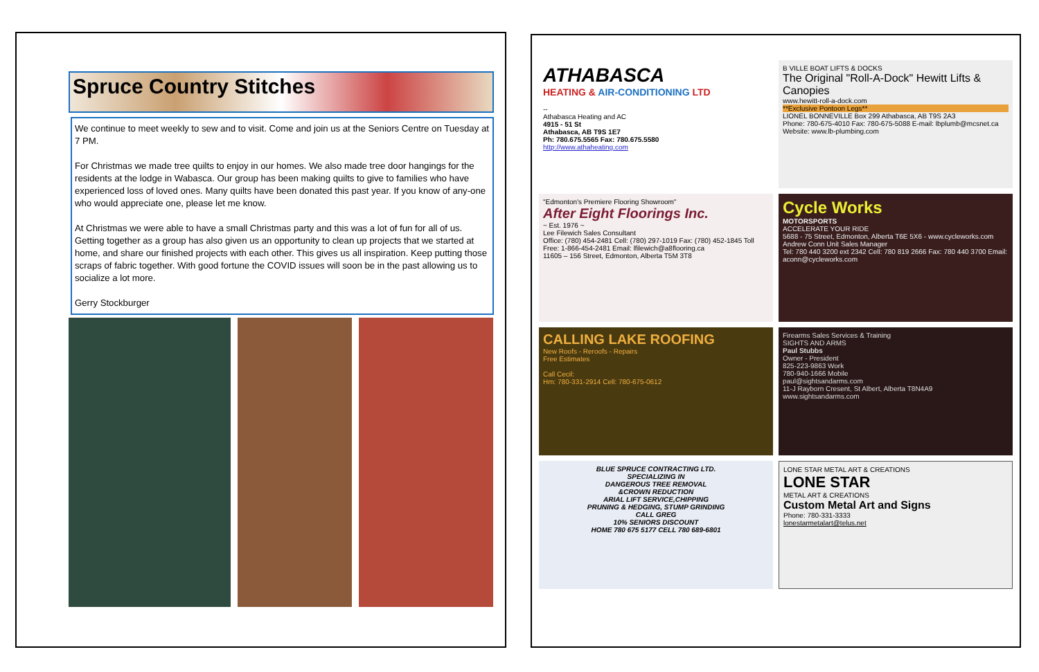Spruce Country Stitches
We continue to meet weekly to sew and to visit. Come and join us at the Seniors Centre on Tuesday at 7 PM.
For Christmas we made tree quilts to enjoy in our homes. We also made tree door hangings for the residents at the lodge in Wabasca. Our group has been making quilts to give to families who have experienced loss of loved ones. Many quilts have been donated this past year. If you know of any-one who would appreciate one, please let me know.
At Christmas we were able to have a small Christmas party and this was a lot of fun for all of us. Getting together as a group has also given us an opportunity to clean up projects that we started at home, and share our finished projects with each other. This gives us all inspiration. Keep putting those scraps of fabric together. With good fortune the COVID issues will soon be in the past allowing us to socialize a lot more.
Gerry Stockburger
ATHABASCA
HEATING & AIR-CONDITIONING LTD
--
Athabasca Heating and AC
4915 - 51 St
Athabasca, AB T9S 1E7
Ph: 780.675.5565 Fax: 780.675.5580
http://www.athaheating.com
B VILLE BOAT LIFTS & DOCKS
The Original "Roll-A-Dock" Hewitt Lifts & Canopies
www.hewitt-roll-a-dock.com
**Exclusive Pontoon Legs**
LIONEL BONNEVILLE Box 299 Athabasca, AB T9S 2A3
Phone: 780-675-4010 Fax: 780-675-5088 E-mail: lbplumb@mcsnet.ca Website: www.lb-plumbing.com
"Edmonton's Premiere Flooring Showroom"
After Eight Floorings Inc.
~ Est. 1976 ~
Lee Filewich Sales Consultant
Office: (780) 454-2481 Cell: (780) 297-1019 Fax: (780) 452-1845 Toll Free: 1-866-454-2481 Email: lfilewich@a8flooring.ca
11605 – 156 Street, Edmonton, Alberta T5M 3T8
Cycle Works
MOTORSPORTS
ACCELERATE YOUR RIDE
5688 - 75 Street, Edmonton, Alberta T6E 5X6 - www.cycleworks.com
Andrew Conn Unit Sales Manager
Tel: 780 440 3200 ext 2342 Cell: 780 819 2666 Fax: 780 440 3700 Email: aconn@cycleworks.com
CALLING LAKE ROOFING
New Roofs - Reroofs - Repairs
Free Estimates
Call Cecil:
Hm: 780-331-2914 Cell: 780-675-0612
Firearms Sales Services & Training
SIGHTS AND ARMS
Paul Stubbs
Owner - President
825-223-9863 Work
780-940-1666 Mobile
paul@sightsandarms.com
11-J Rayborn Cresent, St Albert, Alberta T8N4A9
www.sightsandarms.com
BLUE SPRUCE CONTRACTING LTD.
SPECIALIZING IN
DANGEROUS TREE REMOVAL
&CROWN REDUCTION
ARIAL LIFT SERVICE,CHIPPING
PRUNING & HEDGING, STUMP GRINDING
CALL GREG
10% SENIORS DISCOUNT
HOME 780 675 5177 CELL 780 689-6801
LONE STAR METAL ART & CREATIONS
LONE STAR
METAL ART & CREATIONS
Custom Metal Art and Signs
Phone: 780-331-3333
lonestarmetalart@telus.net